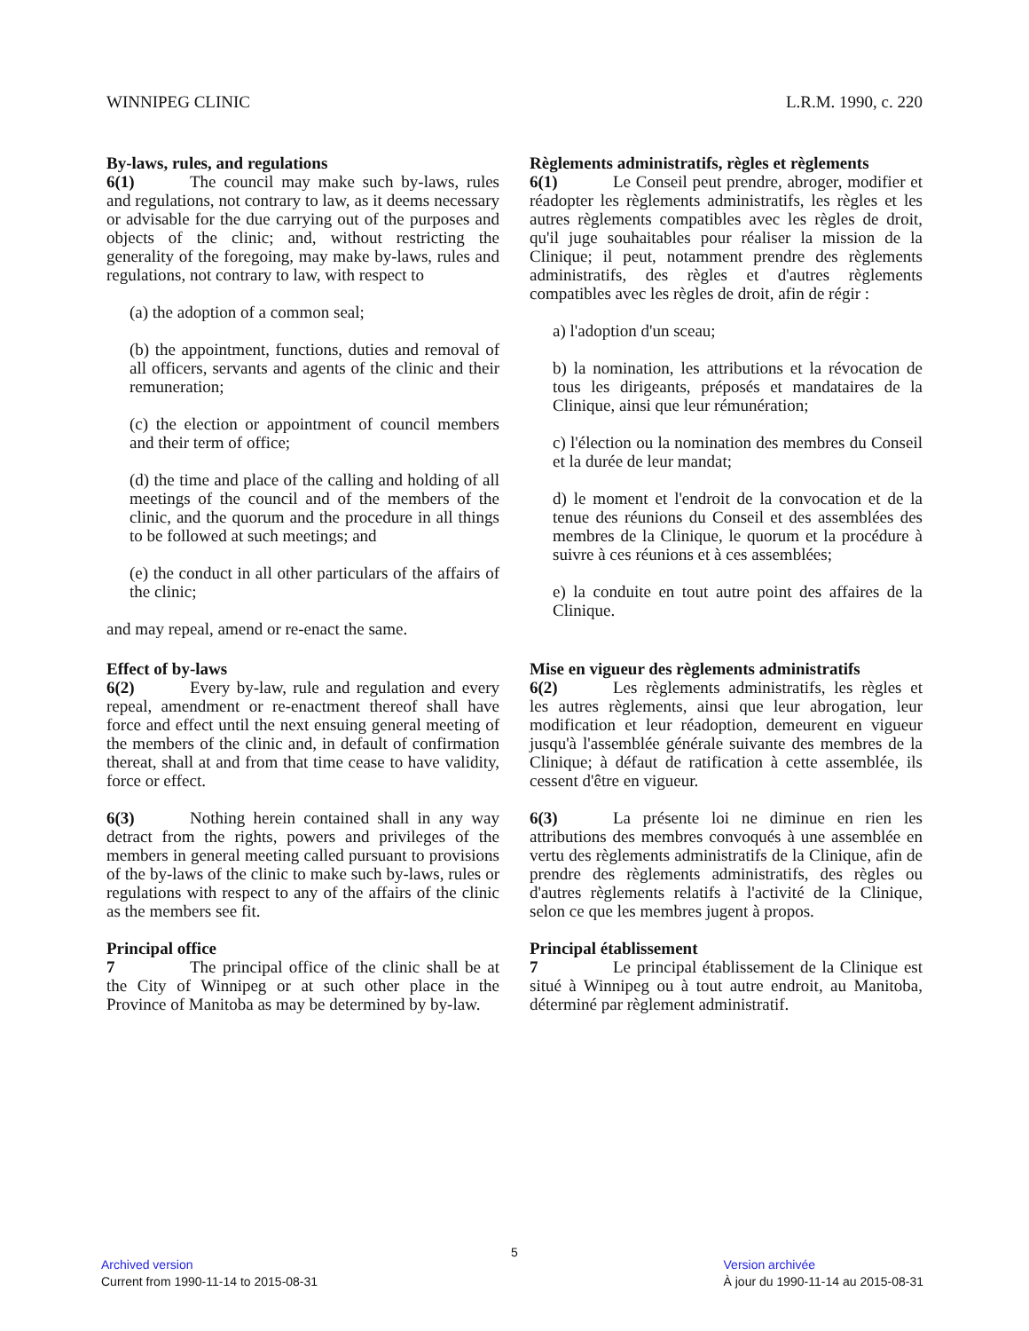WINNIPEG CLINIC L.R.M. 1990, c. 220
By-laws, rules, and regulations
6(1) The council may make such by-laws, rules and regulations, not contrary to law, as it deems necessary or advisable for the due carrying out of the purposes and objects of the clinic; and, without restricting the generality of the foregoing, may make by-laws, rules and regulations, not contrary to law, with respect to
(a) the adoption of a common seal;
(b) the appointment, functions, duties and removal of all officers, servants and agents of the clinic and their remuneration;
(c) the election or appointment of council members and their term of office;
(d) the time and place of the calling and holding of all meetings of the council and of the members of the clinic, and the quorum and the procedure in all things to be followed at such meetings; and
(e) the conduct in all other particulars of the affairs of the clinic;
and may repeal, amend or re-enact the same.
Règlements administratifs, règles et règlements
6(1) Le Conseil peut prendre, abroger, modifier et réadopter les règlements administratifs, les règles et les autres règlements compatibles avec les règles de droit, qu'il juge souhaitables pour réaliser la mission de la Clinique; il peut, notamment prendre des règlements administratifs, des règles et d'autres règlements compatibles avec les règles de droit, afin de régir :
a) l'adoption d'un sceau;
b) la nomination, les attributions et la révocation de tous les dirigeants, préposés et mandataires de la Clinique, ainsi que leur rémunération;
c) l'élection ou la nomination des membres du Conseil et la durée de leur mandat;
d) le moment et l'endroit de la convocation et de la tenue des réunions du Conseil et des assemblées des membres de la Clinique, le quorum et la procédure à suivre à ces réunions et à ces assemblées;
e) la conduite en tout autre point des affaires de la Clinique.
Effect of by-laws
6(2) Every by-law, rule and regulation and every repeal, amendment or re-enactment thereof shall have force and effect until the next ensuing general meeting of the members of the clinic and, in default of confirmation thereat, shall at and from that time cease to have validity, force or effect.
6(3) Nothing herein contained shall in any way detract from the rights, powers and privileges of the members in general meeting called pursuant to provisions of the by-laws of the clinic to make such by-laws, rules or regulations with respect to any of the affairs of the clinic as the members see fit.
Principal office
7 The principal office of the clinic shall be at the City of Winnipeg or at such other place in the Province of Manitoba as may be determined by by-law.
Mise en vigueur des règlements administratifs
6(2) Les règlements administratifs, les règles et les autres règlements, ainsi que leur abrogation, leur modification et leur réadoption, demeurent en vigueur jusqu'à l'assemblée générale suivante des membres de la Clinique; à défaut de ratification à cette assemblée, ils cessent d'être en vigueur.
6(3) La présente loi ne diminue en rien les attributions des membres convoqués à une assemblée en vertu des règlements administratifs de la Clinique, afin de prendre des règlements administratifs, des règles ou d'autres règlements relatifs à l'activité de la Clinique, selon ce que les membres jugent à propos.
Principal établissement
7 Le principal établissement de la Clinique est situé à Winnipeg ou à tout autre endroit, au Manitoba, déterminé par règlement administratif.
5
Archived version
Current from 1990-11-14 to 2015-08-31
Version archivée
À jour du 1990-11-14 au 2015-08-31